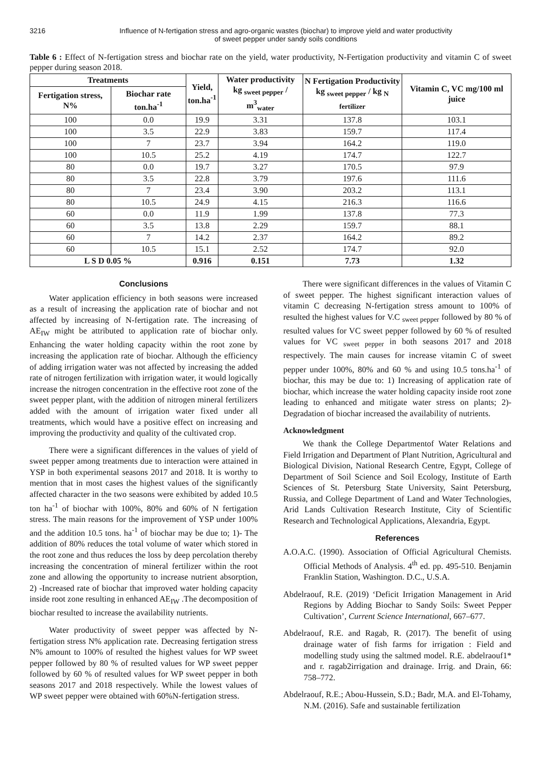3216 Influence of N-fertigation stress and agro-organic wastes (biochar) to improve yield and water productivity
of sweet pepper under sandy soils conditions
Table 6 : Effect of N-fertigation stress and biochar rate on the yield, water productivity, N-Fertigation productivity and vitamin C of sweet pepper during season 2018.
| Treatments | | Yield, ton.ha<sup>-1</sup> | Water productivity kg <sub>sweet pepper</sub> / m<sup>3</sup><sub>water</sub> | N Fertigation Productivity kg <sub>sweet pepper</sub> / kg <sub>N fertilizer</sub> | Vitamin C, VC mg/100 ml juice |
| --- | --- | --- | --- | --- | --- |
| Fertigation stress, N% | Biochar rate ton.ha<sup>-1</sup> | | | | |
| 100 | 0.0 | 19.9 | 3.31 | 137.8 | 103.1 |
| 100 | 3.5 | 22.9 | 3.83 | 159.7 | 117.4 |
| 100 | 7 | 23.7 | 3.94 | 164.2 | 119.0 |
| 100 | 10.5 | 25.2 | 4.19 | 174.7 | 122.7 |
| 80 | 0.0 | 19.7 | 3.27 | 170.5 | 97.9 |
| 80 | 3.5 | 22.8 | 3.79 | 197.6 | 111.6 |
| 80 | 7 | 23.4 | 3.90 | 203.2 | 113.1 |
| 80 | 10.5 | 24.9 | 4.15 | 216.3 | 116.6 |
| 60 | 0.0 | 11.9 | 1.99 | 137.8 | 77.3 |
| 60 | 3.5 | 13.8 | 2.29 | 159.7 | 88.1 |
| 60 | 7 | 14.2 | 2.37 | 164.2 | 89.2 |
| 60 | 10.5 | 15.1 | 2.52 | 174.7 | 92.0 |
| L S D 0.05 % | | 0.916 | 0.151 | 7.73 | 1.32 |
Conclusions
Water application efficiency in both seasons were increased as a result of increasing the application rate of biochar and not affected by increasing of N-fertigation rate. The increasing of AE<sub>IW</sub> might be attributed to application rate of biochar only. Enhancing the water holding capacity within the root zone by increasing the application rate of biochar. Although the efficiency of adding irrigation water was not affected by increasing the added rate of nitrogen fertilization with irrigation water, it would logically increase the nitrogen concentration in the effective root zone of the sweet pepper plant, with the addition of nitrogen mineral fertilizers added with the amount of irrigation water fixed under all treatments, which would have a positive effect on increasing and improving the productivity and quality of the cultivated crop.
There were a significant differences in the values of yield of sweet pepper among treatments due to interaction were attained in YSP in both experimental seasons 2017 and 2018. It is worthy to mention that in most cases the highest values of the significantly affected character in the two seasons were exhibited by added 10.5 ton ha<sup>-1</sup> of biochar with 100%, 80% and 60% of N fertigation stress. The main reasons for the improvement of YSP under 100% and the addition 10.5 tons. ha<sup>-1</sup> of biochar may be due to; 1)- The addition of 80% reduces the total volume of water which stored in the root zone and thus reduces the loss by deep percolation thereby increasing the concentration of mineral fertilizer within the root zone and allowing the opportunity to increase nutrient absorption, 2) -Increased rate of biochar that improved water holding capacity inside root zone resulting in enhanced AE<sub>IW</sub> .The decomposition of biochar resulted to increase the availability nutrients.
Water productivity of sweet pepper was affected by N-fertigation stress N% application rate. Decreasing fertigation stress N% amount to 100% of resulted the highest values for WP sweet pepper followed by 80 % of resulted values for WP sweet pepper followed by 60 % of resulted values for WP sweet pepper in both seasons 2017 and 2018 respectively. While the lowest values of WP sweet pepper were obtained with 60%N-fertigation stress.
There were significant differences in the values of Vitamin C of sweet pepper. The highest significant interaction values of vitamin C decreasing N-fertigation stress amount to 100% of resulted the highest values for V.C <sub>sweet pepper</sub> followed by 80 % of resulted values for VC sweet pepper followed by 60 % of resulted values for VC <sub>sweet pepper</sub> in both seasons 2017 and 2018 respectively. The main causes for increase vitamin C of sweet pepper under 100%, 80% and 60 % and using 10.5 tons.ha<sup>-1</sup> of biochar, this may be due to: 1) Increasing of application rate of biochar, which increase the water holding capacity inside root zone leading to enhanced and mitigate water stress on plants; 2)-Degradation of biochar increased the availability of nutrients.
Acknowledgment
We thank the College Departmentof Water Relations and Field Irrigation and Department of Plant Nutrition, Agricultural and Biological Division, National Research Centre, Egypt, College of Department of Soil Science and Soil Ecology, Institute of Earth Sciences of St. Petersburg State University, Saint Petersburg, Russia, and College Department of Land and Water Technologies, Arid Lands Cultivation Research Institute, City of Scientific Research and Technological Applications, Alexandria, Egypt.
References
A.O.A.C. (1990). Association of Official Agricultural Chemists. Official Methods of Analysis. 4<sup>th</sup> ed. pp. 495-510. Benjamin Franklin Station, Washington. D.C., U.S.A.
Abdelraouf, R.E. (2019) ‘Deficit Irrigation Management in Arid Regions by Adding Biochar to Sandy Soils: Sweet Pepper Cultivation’, Current Science International, 667–677.
Abdelraouf, R.E. and Ragab, R. (2017). The benefit of using drainage water of fish farms for irrigation : Field and modelling study using the saltmed model. R.E. abdelraouf1* and r. ragab2irrigation and drainage. Irrig. and Drain, 66: 758–772.
Abdelraouf, R.E.; Abou-Hussein, S.D.; Badr, M.A. and El-Tohamy, N.M. (2016). Safe and sustainable fertilization